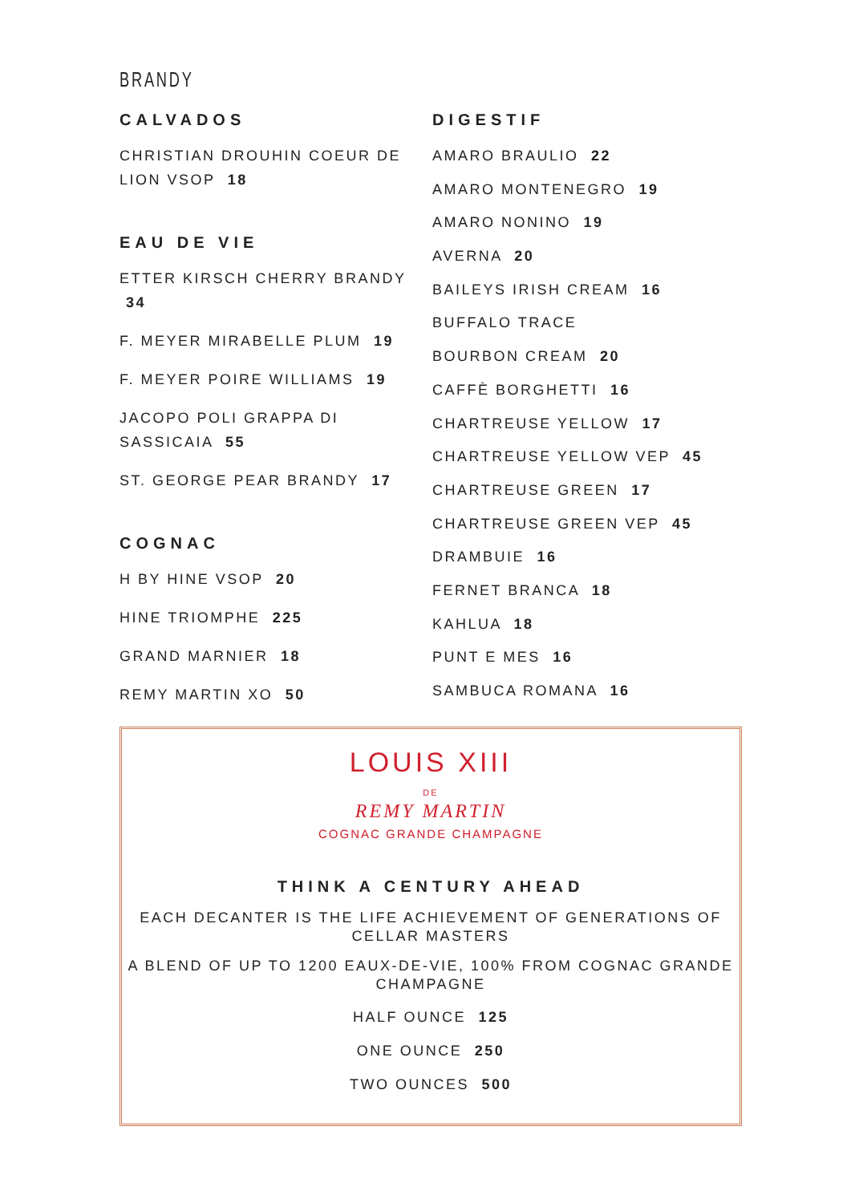BRANDY
CALVADOS
CHRISTIAN DROUHIN COEUR DE
LION VSOP 18
EAU DE VIE
ETTER KIRSCH CHERRY BRANDY 34
F. MEYER MIRABELLE PLUM 19
F. MEYER POIRE WILLIAMS 19
JACOPO POLI GRAPPA DI
SASSICAIA 55
ST. GEORGE PEAR BRANDY 17
COGNAC
H BY HINE VSOP 20
HINE TRIOMPHE 225
GRAND MARNIER 18
REMY MARTIN XO 50
DIGESTIF
AMARO BRAULIO 22
AMARO MONTENEGRO 19
AMARO NONINO 19
AVERNA 20
BAILEYS IRISH CREAM 16
BUFFALO TRACE
BOURBON CREAM 20
CAFFÈ BORGHETTI 16
CHARTREUSE YELLOW 17
CHARTREUSE YELLOW VEP 45
CHARTREUSE GREEN 17
CHARTREUSE GREEN VEP 45
DRAMBUIE 16
FERNET BRANCA 18
KAHLUA 18
PUNT E MES 16
SAMBUCA ROMANA 16
LOUIS XIII
DE
REMY MARTIN
COGNAC GRANDE CHAMPAGNE
THINK A CENTURY AHEAD
EACH DECANTER IS THE LIFE ACHIEVEMENT OF GENERATIONS OF
CELLAR MASTERS
A BLEND OF UP TO 1200 EAUX-DE-VIE, 100% FROM COGNAC GRANDE
CHAMPAGNE
HALF OUNCE 125
ONE OUNCE 250
TWO OUNCES 500